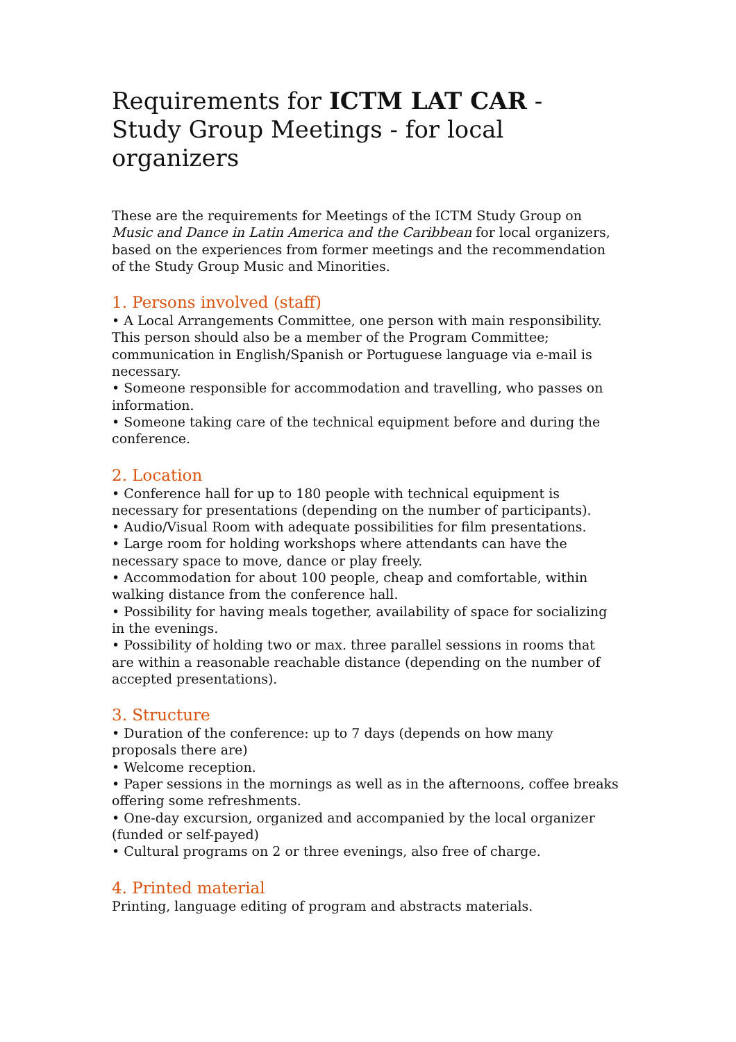Requirements for ICTM LAT CAR - Study Group Meetings - for local organizers
These are the requirements for Meetings of the ICTM Study Group on Music and Dance in Latin America and the Caribbean for local organizers, based on the experiences from former meetings and the recommendation of the Study Group Music and Minorities.
1. Persons involved (staff)
• A Local Arrangements Committee, one person with main responsibility. This person should also be a member of the Program Committee; communication in English/Spanish or Portuguese language via e-mail is necessary.
• Someone responsible for accommodation and travelling, who passes on information.
• Someone taking care of the technical equipment before and during the conference.
2. Location
• Conference hall for up to 180 people with technical equipment is necessary for presentations (depending on the number of participants).
• Audio/Visual Room with adequate possibilities for film presentations.
• Large room for holding workshops where attendants can have the necessary space to move, dance or play freely.
• Accommodation for about 100 people, cheap and comfortable, within walking distance from the conference hall.
• Possibility for having meals together, availability of space for socializing in the evenings.
• Possibility of holding two or max. three parallel sessions in rooms that are within a reasonable reachable distance (depending on the number of accepted presentations).
3. Structure
• Duration of the conference: up to 7 days (depends on how many proposals there are)
• Welcome reception.
• Paper sessions in the mornings as well as in the afternoons, coffee breaks offering some refreshments.
• One-day excursion, organized and accompanied by the local organizer (funded or self-payed)
• Cultural programs on 2 or three evenings, also free of charge.
4. Printed material
Printing, language editing of program and abstracts materials.